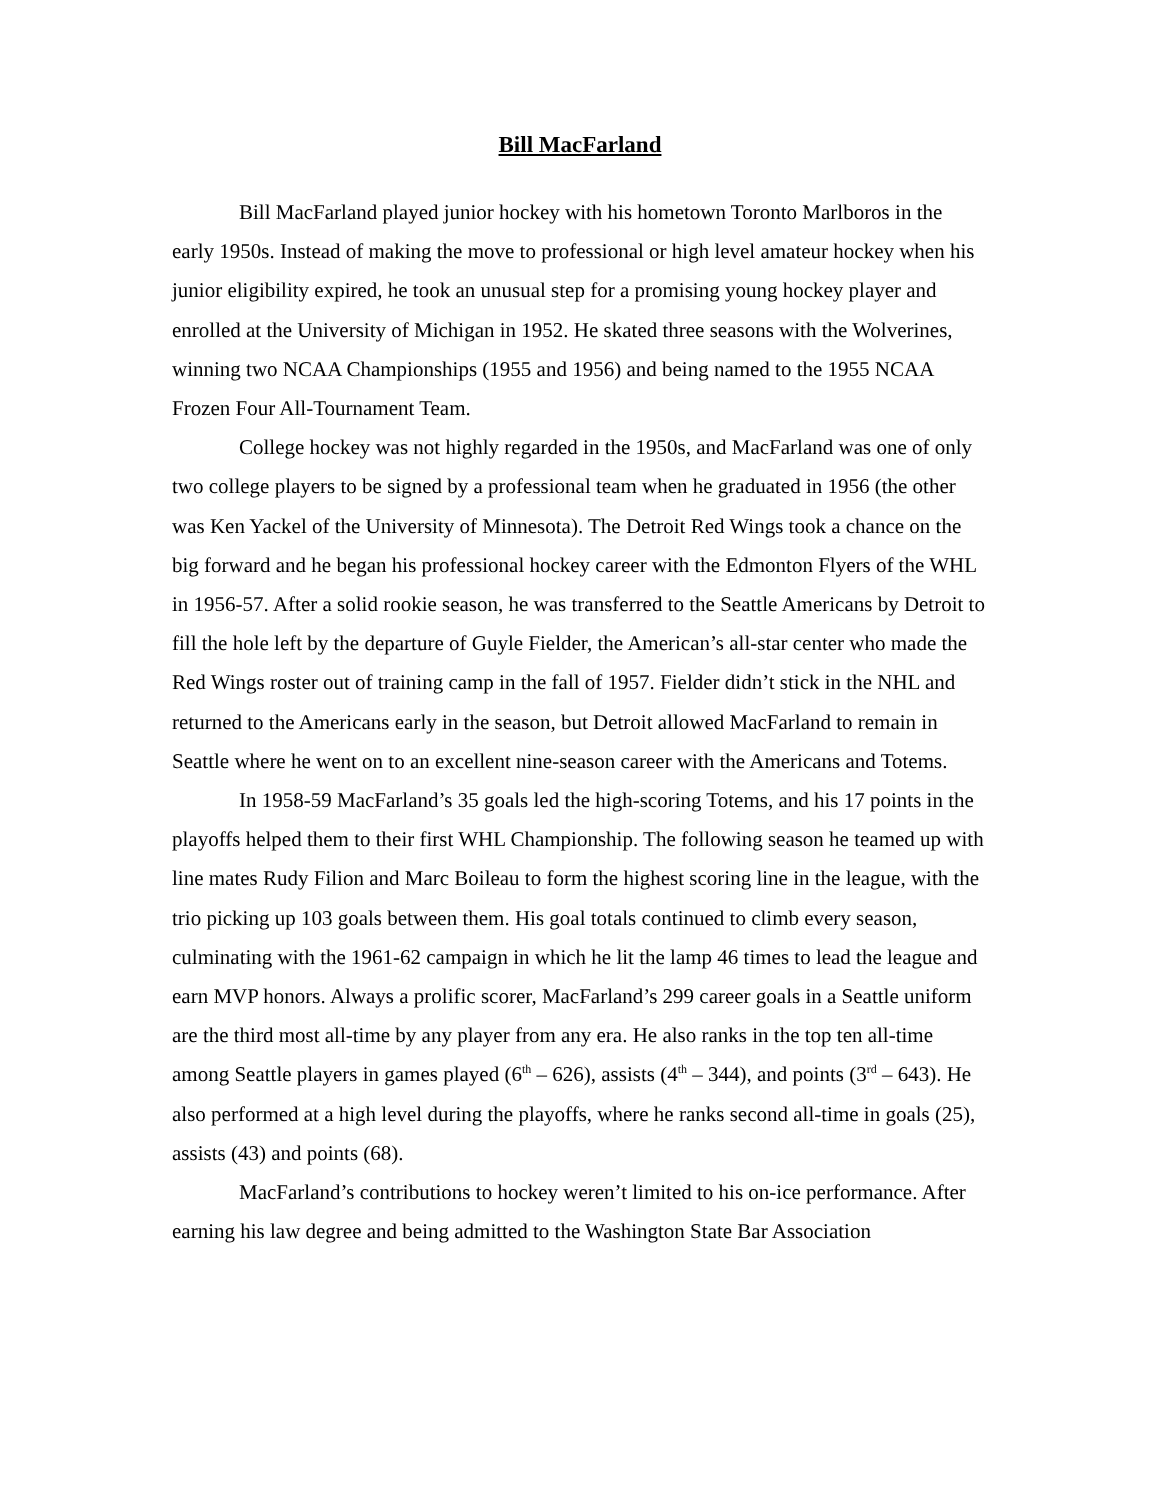Bill MacFarland
Bill MacFarland played junior hockey with his hometown Toronto Marlboros in the early 1950s. Instead of making the move to professional or high level amateur hockey when his junior eligibility expired, he took an unusual step for a promising young hockey player and enrolled at the University of Michigan in 1952. He skated three seasons with the Wolverines, winning two NCAA Championships (1955 and 1956) and being named to the 1955 NCAA Frozen Four All-Tournament Team.
College hockey was not highly regarded in the 1950s, and MacFarland was one of only two college players to be signed by a professional team when he graduated in 1956 (the other was Ken Yackel of the University of Minnesota). The Detroit Red Wings took a chance on the big forward and he began his professional hockey career with the Edmonton Flyers of the WHL in 1956-57. After a solid rookie season, he was transferred to the Seattle Americans by Detroit to fill the hole left by the departure of Guyle Fielder, the American’s all-star center who made the Red Wings roster out of training camp in the fall of 1957. Fielder didn’t stick in the NHL and returned to the Americans early in the season, but Detroit allowed MacFarland to remain in Seattle where he went on to an excellent nine-season career with the Americans and Totems.
In 1958-59 MacFarland’s 35 goals led the high-scoring Totems, and his 17 points in the playoffs helped them to their first WHL Championship. The following season he teamed up with line mates Rudy Filion and Marc Boileau to form the highest scoring line in the league, with the trio picking up 103 goals between them. His goal totals continued to climb every season, culminating with the 1961-62 campaign in which he lit the lamp 46 times to lead the league and earn MVP honors. Always a prolific scorer, MacFarland’s 299 career goals in a Seattle uniform are the third most all-time by any player from any era. He also ranks in the top ten all-time among Seattle players in games played (6<sup>th</sup> – 626), assists (4<sup>th</sup> – 344), and points (3<sup>rd</sup> – 643). He also performed at a high level during the playoffs, where he ranks second all-time in goals (25), assists (43) and points (68).
MacFarland’s contributions to hockey weren’t limited to his on-ice performance. After earning his law degree and being admitted to the Washington State Bar Association